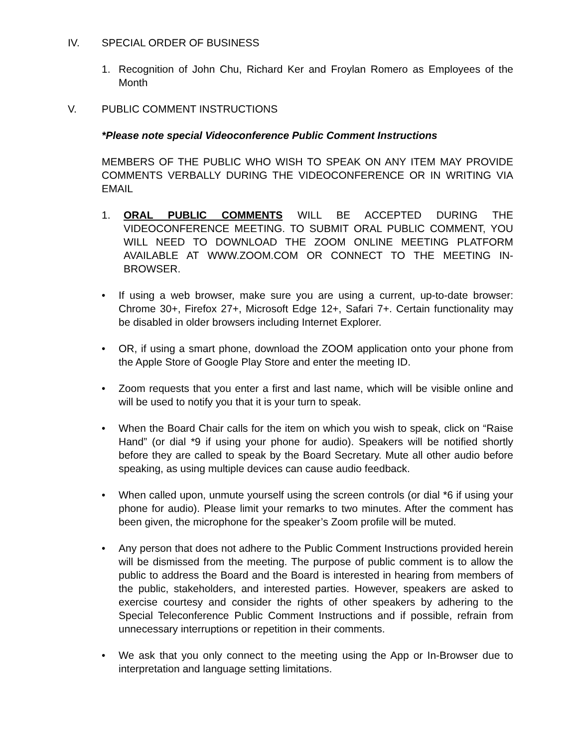IV. SPECIAL ORDER OF BUSINESS
1. Recognition of John Chu, Richard Ker and Froylan Romero as Employees of the Month
V. PUBLIC COMMENT INSTRUCTIONS
*Please note special Videoconference Public Comment Instructions
MEMBERS OF THE PUBLIC WHO WISH TO SPEAK ON ANY ITEM MAY PROVIDE COMMENTS VERBALLY DURING THE VIDEOCONFERENCE OR IN WRITING VIA EMAIL
1. ORAL PUBLIC COMMENTS WILL BE ACCEPTED DURING THE VIDEOCONFERENCE MEETING. TO SUBMIT ORAL PUBLIC COMMENT, YOU WILL NEED TO DOWNLOAD THE ZOOM ONLINE MEETING PLATFORM AVAILABLE AT WWW.ZOOM.COM OR CONNECT TO THE MEETING IN-BROWSER.
• If using a web browser, make sure you are using a current, up-to-date browser: Chrome 30+, Firefox 27+, Microsoft Edge 12+, Safari 7+. Certain functionality may be disabled in older browsers including Internet Explorer.
• OR, if using a smart phone, download the ZOOM application onto your phone from the Apple Store of Google Play Store and enter the meeting ID.
• Zoom requests that you enter a first and last name, which will be visible online and will be used to notify you that it is your turn to speak.
• When the Board Chair calls for the item on which you wish to speak, click on “Raise Hand” (or dial *9 if using your phone for audio). Speakers will be notified shortly before they are called to speak by the Board Secretary. Mute all other audio before speaking, as using multiple devices can cause audio feedback.
• When called upon, unmute yourself using the screen controls (or dial *6 if using your phone for audio). Please limit your remarks to two minutes. After the comment has been given, the microphone for the speaker’s Zoom profile will be muted.
• Any person that does not adhere to the Public Comment Instructions provided herein will be dismissed from the meeting. The purpose of public comment is to allow the public to address the Board and the Board is interested in hearing from members of the public, stakeholders, and interested parties. However, speakers are asked to exercise courtesy and consider the rights of other speakers by adhering to the Special Teleconference Public Comment Instructions and if possible, refrain from unnecessary interruptions or repetition in their comments.
• We ask that you only connect to the meeting using the App or In-Browser due to interpretation and language setting limitations.